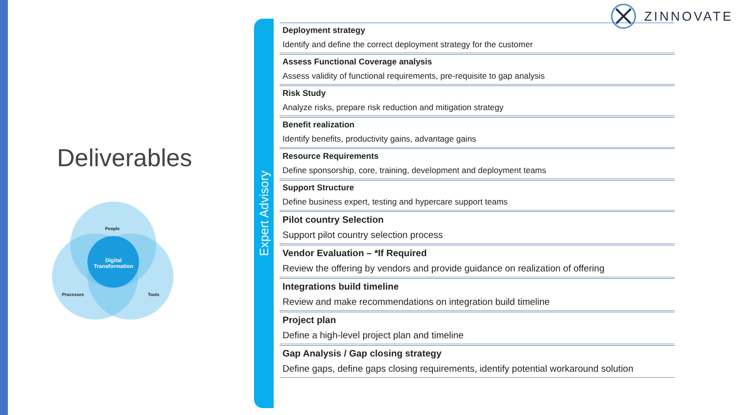ZINNOVATE
Deliverables
People
Digital Transformation
Processes Tools
Expert Advisory
Deployment strategy
Identify and define the correct deployment strategy for the customer
Assess Functional Coverage analysis
Assess validity of functional requirements, pre-requisite to gap analysis
Risk Study
Analyze risks, prepare risk reduction and mitigation strategy
Benefit realization
Identify benefits, productivity gains, advantage gains
Resource Requirements
Define sponsorship, core, training, development and deployment teams
Support Structure
Define business expert, testing and hypercare support teams
Pilot country Selection
Support pilot country selection process
Vendor Evaluation – *If Required
Review the offering by vendors and provide guidance on realization of offering
Integrations build timeline
Review and make recommendations on integration build timeline
Project plan
Define a high-level project plan and timeline
Gap Analysis / Gap closing strategy
Define gaps, define gaps closing requirements, identify potential workaround solution